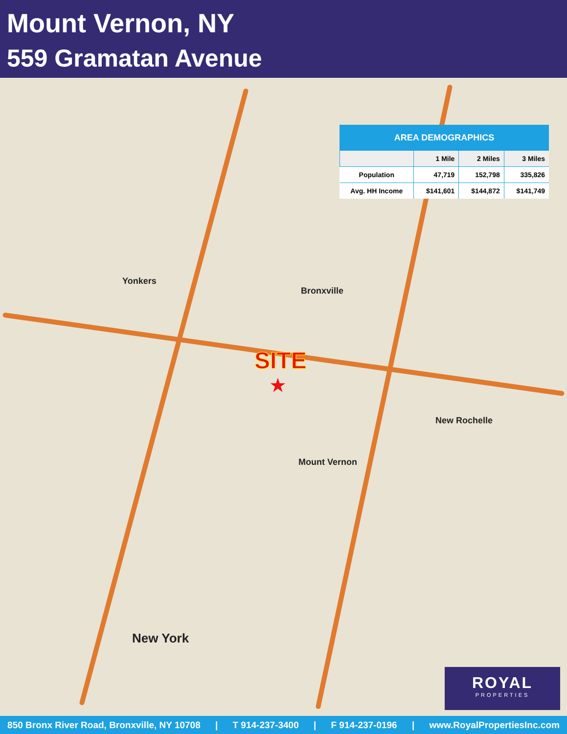Mount Vernon, NY
559 Gramatan Avenue
Yonkers
Bronxville
Mount Vernon
New Rochelle
New York
SITE
★
AREA DEMOGRAPHICS
| | 1 Mile | 2 Miles | 3 Miles |
| --- | --- | --- | --- |
| Population | 47,719 | 152,798 | 335,826 |
| Avg. HH Income | $141,601 | $144,872 | $141,749 |
ROYAL
PROPERTIES
850 Bronx River Road, Bronxville, NY 10708 | T 914-237-3400 | F 914-237-0196 | www.RoyalPropertiesInc.com